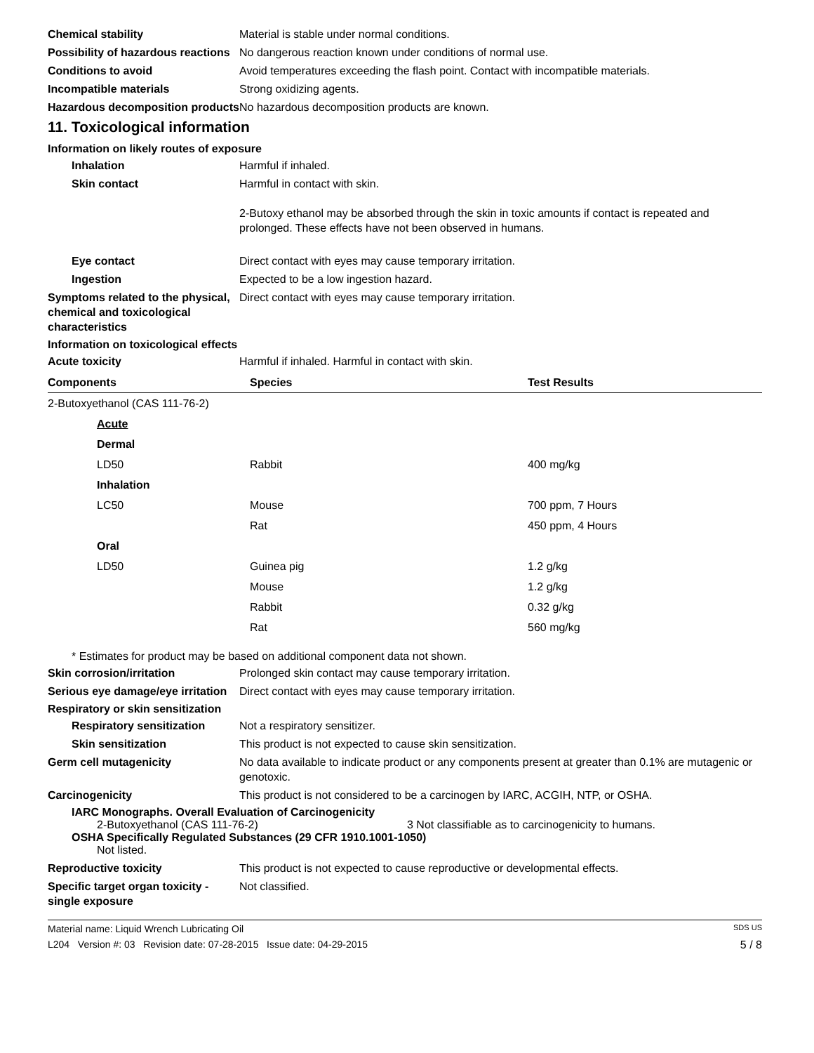Chemical stability Material is stable under normal conditions.
Possibility of hazardous reactions
No dangerous reaction known under conditions of normal use.
Conditions to avoid Avoid temperatures exceeding the flash point. Contact with incompatible materials.
Incompatible materials Strong oxidizing agents.
Hazardous decomposition products
No hazardous decomposition products are known.
11. Toxicological information
Information on likely routes of exposure
Inhalation Harmful if inhaled.
Skin contact Harmful in contact with skin.
2-Butoxy ethanol may be absorbed through the skin in toxic amounts if contact is repeated and prolonged. These effects have not been observed in humans.
Eye contact Direct contact with eyes may cause temporary irritation.
Ingestion Expected to be a low ingestion hazard.
Symptoms related to the physical, chemical and toxicological characteristics
Direct contact with eyes may cause temporary irritation.
Information on toxicological effects
Acute toxicity Harmful if inhaled. Harmful in contact with skin.
| Components | Species | Test Results |
| --- | --- | --- |
| 2-Butoxyethanol (CAS 111-76-2) | | |
| Acute | | |
| Dermal | | |
| LD50 | Rabbit | 400 mg/kg |
| Inhalation | | |
| LC50 | Mouse | 700 ppm, 7 Hours |
| | Rat | 450 ppm, 4 Hours |
| Oral | | |
| LD50 | Guinea pig | 1.2 g/kg |
| | Mouse | 1.2 g/kg |
| | Rabbit | 0.32 g/kg |
| | Rat | 560 mg/kg |
* Estimates for product may be based on additional component data not shown.
Skin corrosion/irritation Prolonged skin contact may cause temporary irritation.
Serious eye damage/eye irritation
Direct contact with eyes may cause temporary irritation.
Respiratory or skin sensitization
Respiratory sensitization
Not a respiratory sensitizer.
Skin sensitization This product is not expected to cause skin sensitization.
Germ cell mutagenicity No data available to indicate product or any components present at greater than 0.1% are mutagenic or genotoxic.
Carcinogenicity This product is not considered to be a carcinogen by IARC, ACGIH, NTP, or OSHA.
IARC Monographs. Overall Evaluation of Carcinogenicity
2-Butoxyethanol (CAS 111-76-2) 3 Not classifiable as to carcinogenicity to humans.
OSHA Specifically Regulated Substances (29 CFR 1910.1001-1050)
Not listed.
Reproductive toxicity This product is not expected to cause reproductive or developmental effects.
Specific target organ toxicity - single exposure
Not classified.
Material name: Liquid Wrench Lubricating Oil SDS US
L204 Version #: 03 Revision date: 07-28-2015 Issue date: 04-29-2015 5 / 8